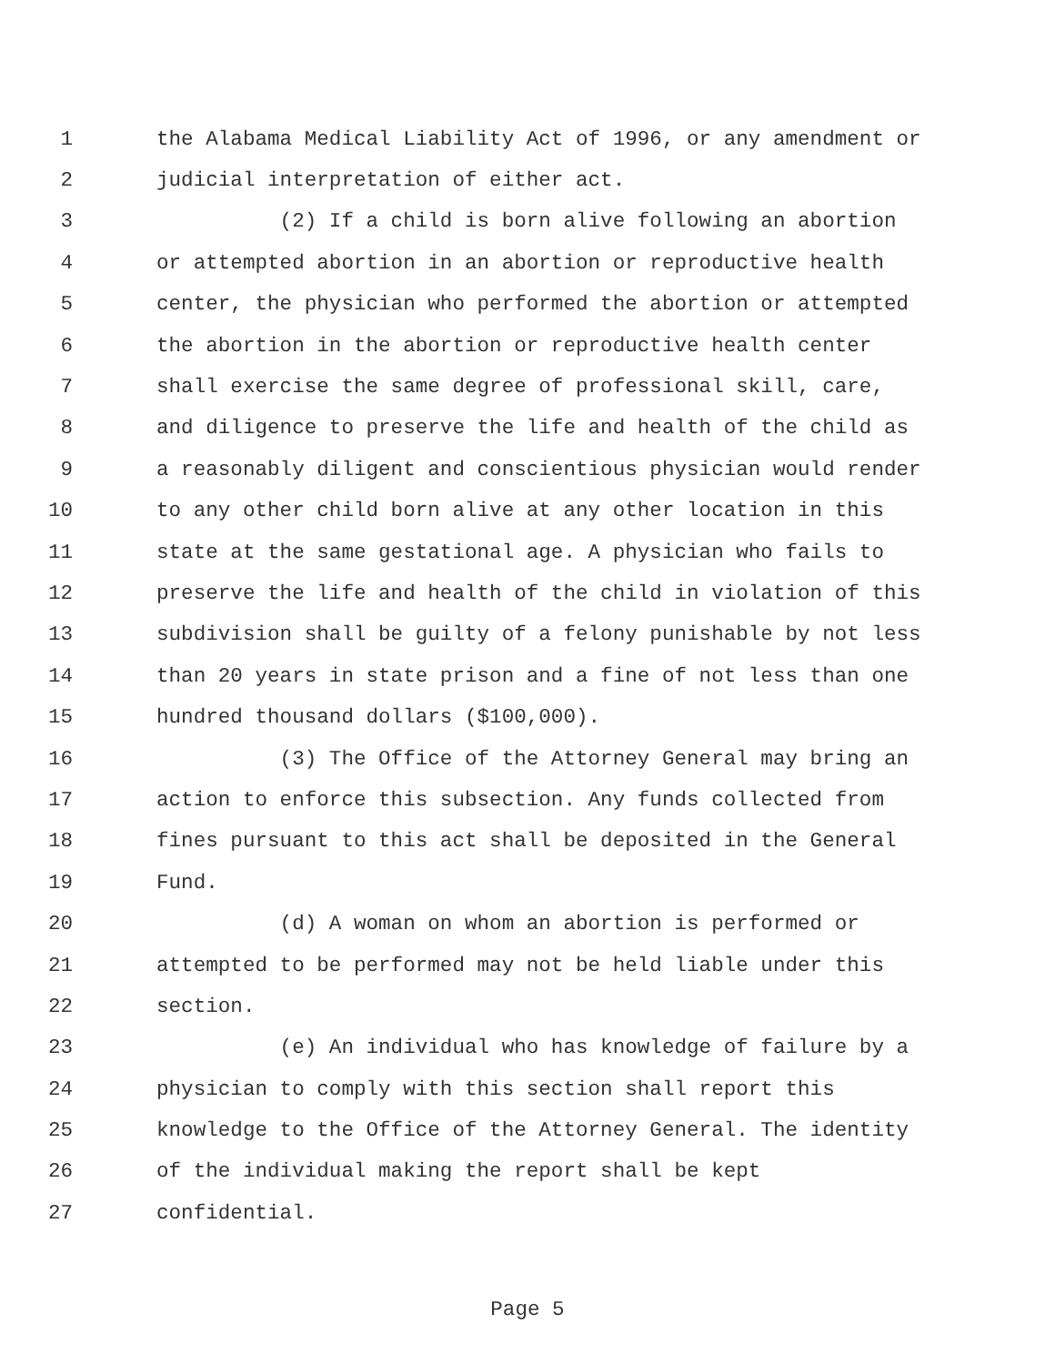1 the Alabama Medical Liability Act of 1996, or any amendment or
2 judicial interpretation of either act.
3 (2) If a child is born alive following an abortion
4 or attempted abortion in an abortion or reproductive health
5 center, the physician who performed the abortion or attempted
6 the abortion in the abortion or reproductive health center
7 shall exercise the same degree of professional skill, care,
8 and diligence to preserve the life and health of the child as
9 a reasonably diligent and conscientious physician would render
10 to any other child born alive at any other location in this
11 state at the same gestational age. A physician who fails to
12 preserve the life and health of the child in violation of this
13 subdivision shall be guilty of a felony punishable by not less
14 than 20 years in state prison and a fine of not less than one
15 hundred thousand dollars ($100,000).
16 (3) The Office of the Attorney General may bring an
17 action to enforce this subsection. Any funds collected from
18 fines pursuant to this act shall be deposited in the General
19 Fund.
20 (d) A woman on whom an abortion is performed or
21 attempted to be performed may not be held liable under this
22 section.
23 (e) An individual who has knowledge of failure by a
24 physician to comply with this section shall report this
25 knowledge to the Office of the Attorney General. The identity
26 of the individual making the report shall be kept
27 confidential.
Page 5